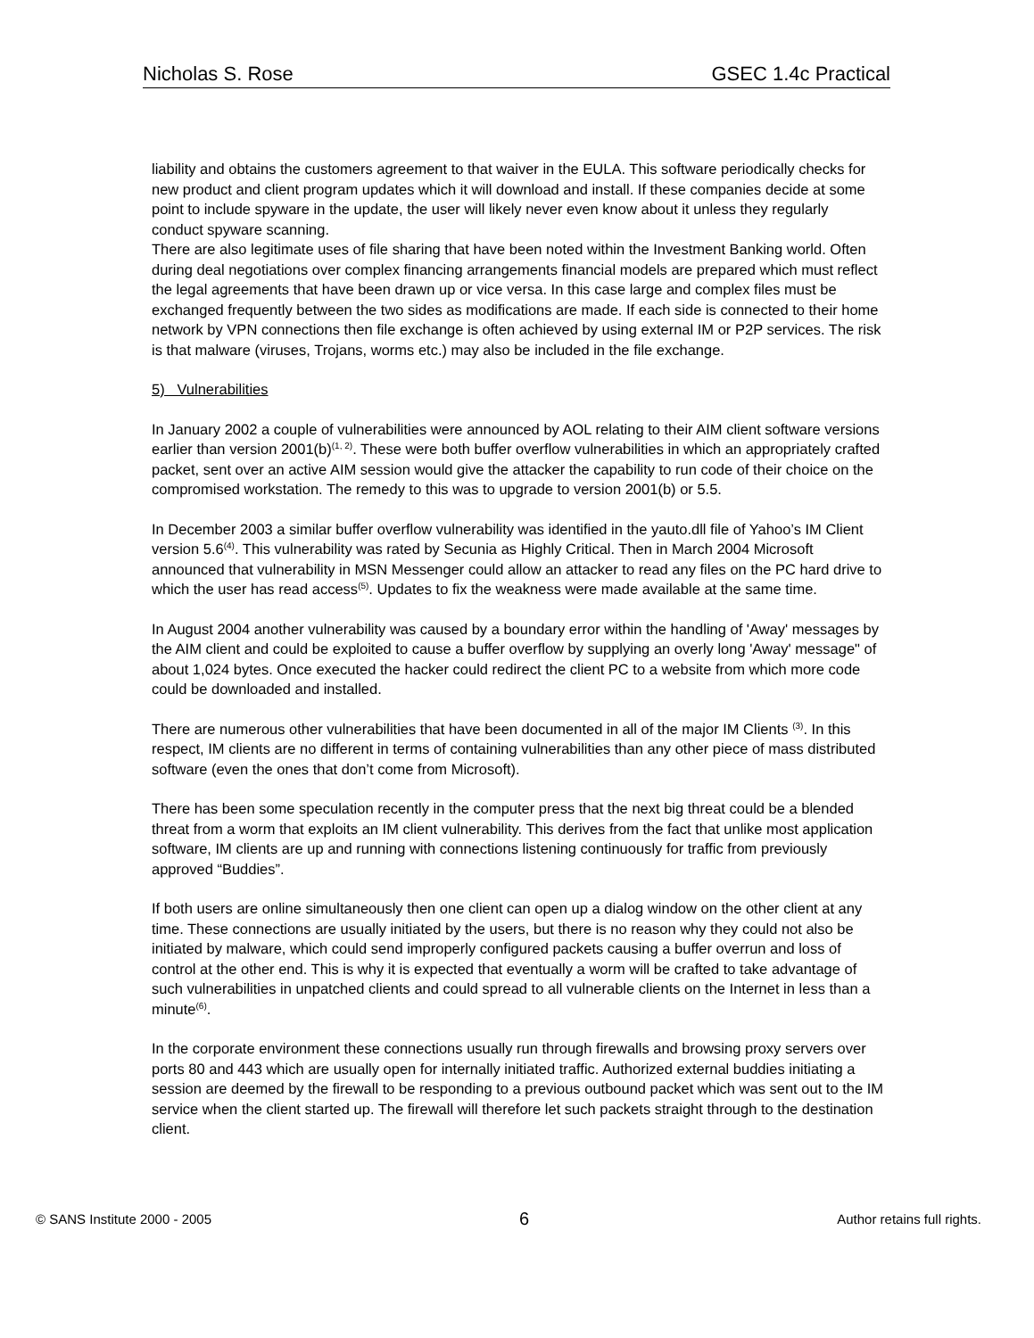Nicholas S. Rose GSEC 1.4c Practical
liability and obtains the customers agreement to that waiver in the EULA. This software periodically checks for new product and client program updates which it will download and install. If these companies decide at some point to include spyware in the update, the user will likely never even know about it unless they regularly conduct spyware scanning.
There are also legitimate uses of file sharing that have been noted within the Investment Banking world. Often during deal negotiations over complex financing arrangements financial models are prepared which must reflect the legal agreements that have been drawn up or vice versa. In this case large and complex files must be exchanged frequently between the two sides as modifications are made. If each side is connected to their home network by VPN connections then file exchange is often achieved by using external IM or P2P services. The risk is that malware (viruses, Trojans, worms etc.) may also be included in the file exchange.
5) Vulnerabilities
In January 2002 a couple of vulnerabilities were announced by AOL relating to their AIM client software versions earlier than version 2001(b)<sup>(1, 2)</sup>. These were both buffer overflow vulnerabilities in which an appropriately crafted packet, sent over an active AIM session would give the attacker the capability to run code of their choice on the compromised workstation. The remedy to this was to upgrade to version 2001(b) or 5.5.
In December 2003 a similar buffer overflow vulnerability was identified in the yauto.dll file of Yahoo’s IM Client version 5.6<sup>(4)</sup>. This vulnerability was rated by Secunia as Highly Critical. Then in March 2004 Microsoft announced that vulnerability in MSN Messenger could allow an attacker to read any files on the PC hard drive to which the user has read access<sup>(5)</sup>. Updates to fix the weakness were made available at the same time.
In August 2004 another vulnerability was caused by a boundary error within the handling of 'Away' messages by the AIM client and could be exploited to cause a buffer overflow by supplying an overly long 'Away' message" of about 1,024 bytes. Once executed the hacker could redirect the client PC to a website from which more code could be downloaded and installed.
There are numerous other vulnerabilities that have been documented in all of the major IM Clients <sup>(3)</sup>. In this respect, IM clients are no different in terms of containing vulnerabilities than any other piece of mass distributed software (even the ones that don’t come from Microsoft).
There has been some speculation recently in the computer press that the next big threat could be a blended threat from a worm that exploits an IM client vulnerability. This derives from the fact that unlike most application software, IM clients are up and running with connections listening continuously for traffic from previously approved “Buddies”.
If both users are online simultaneously then one client can open up a dialog window on the other client at any time. These connections are usually initiated by the users, but there is no reason why they could not also be initiated by malware, which could send improperly configured packets causing a buffer overrun and loss of control at the other end. This is why it is expected that eventually a worm will be crafted to take advantage of such vulnerabilities in unpatched clients and could spread to all vulnerable clients on the Internet in less than a minute<sup>(6)</sup>.
In the corporate environment these connections usually run through firewalls and browsing proxy servers over ports 80 and 443 which are usually open for internally initiated traffic. Authorized external buddies initiating a session are deemed by the firewall to be responding to a previous outbound packet which was sent out to the IM service when the client started up. The firewall will therefore let such packets straight through to the destination client.
© SANS Institute 2000 - 2005 6 Author retains full rights.